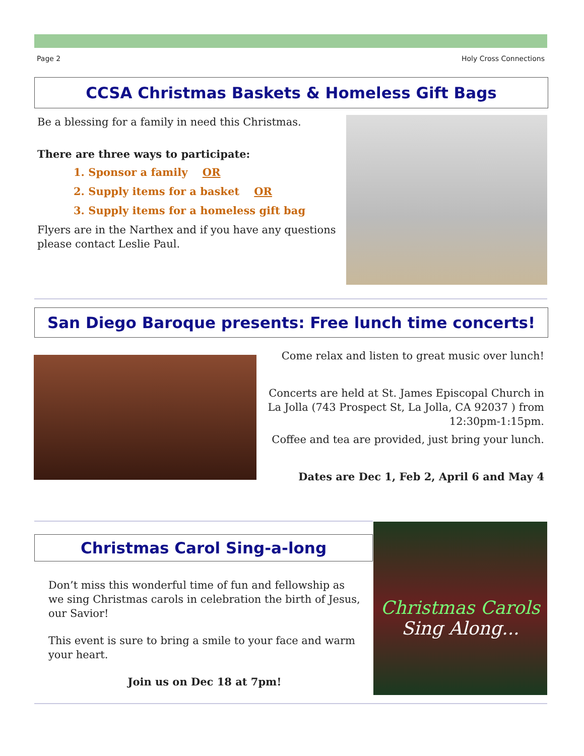Page 2 Holy Cross Connections
CCSA Christmas Baskets & Homeless Gift Bags
Be a blessing for a family in need this Christmas.
There are three ways to participate:
1. Sponsor a family OR
2. Supply items for a basket OR
3. Supply items for a homeless gift bag
Flyers are in the Narthex and if you have any questions please contact Leslie Paul.
San Diego Baroque presents: Free lunch time concerts!
Come relax and listen to great music over lunch!
Concerts are held at St. James Episcopal Church in La Jolla (743 Prospect St, La Jolla, CA 92037 ) from 12:30pm-1:15pm.
Coffee and tea are provided, just bring your lunch.
Dates are Dec 1, Feb 2, April 6 and May 4
Christmas Carol Sing-a-long
Christmas Carols
Sing Along...
Don’t miss this wonderful time of fun and fellowship as we sing Christmas carols in celebration the birth of Jesus, our Savior!
This event is sure to bring a smile to your face and warm your heart.
Join us on Dec 18 at 7pm!